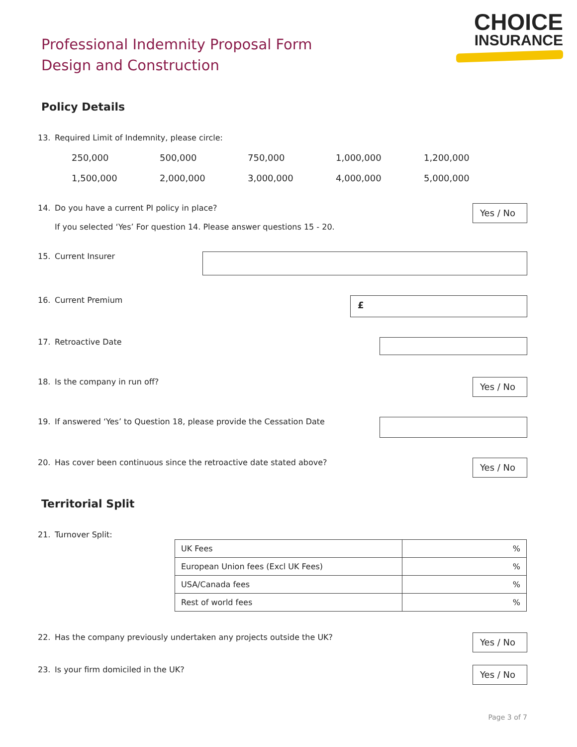Professional Indemnity Proposal Form
Design and Construction
CHOICE
INSURANCE
Policy Details
13. Required Limit of Indemnity, please circle:
250,000 500,000 750,000 1,000,000 1,200,000 1,500,000 2,000,000 3,000,000 4,000,000 5,000,000
14. Do you have a current PI policy in place?
If you selected ‘Yes’ For question 14. Please answer questions 15 - 20.
Yes / No
15. Current Insurer
16. Current Premium
£
17. Retroactive Date
18. Is the company in run off?
Yes / No
19. If answered ‘Yes’ to Question 18, please provide the Cessation Date
20. Has cover been continuous since the retroactive date stated above?
Yes / No
Territorial Split
21. Turnover Split:
| UK Fees | % |
| European Union fees (Excl UK Fees) | % |
| USA/Canada fees | % |
| Rest of world fees | % |
22. Has the company previously undertaken any projects outside the UK?
Yes / No
23. Is your firm domiciled in the UK?
Yes / No
Page 3 of 7